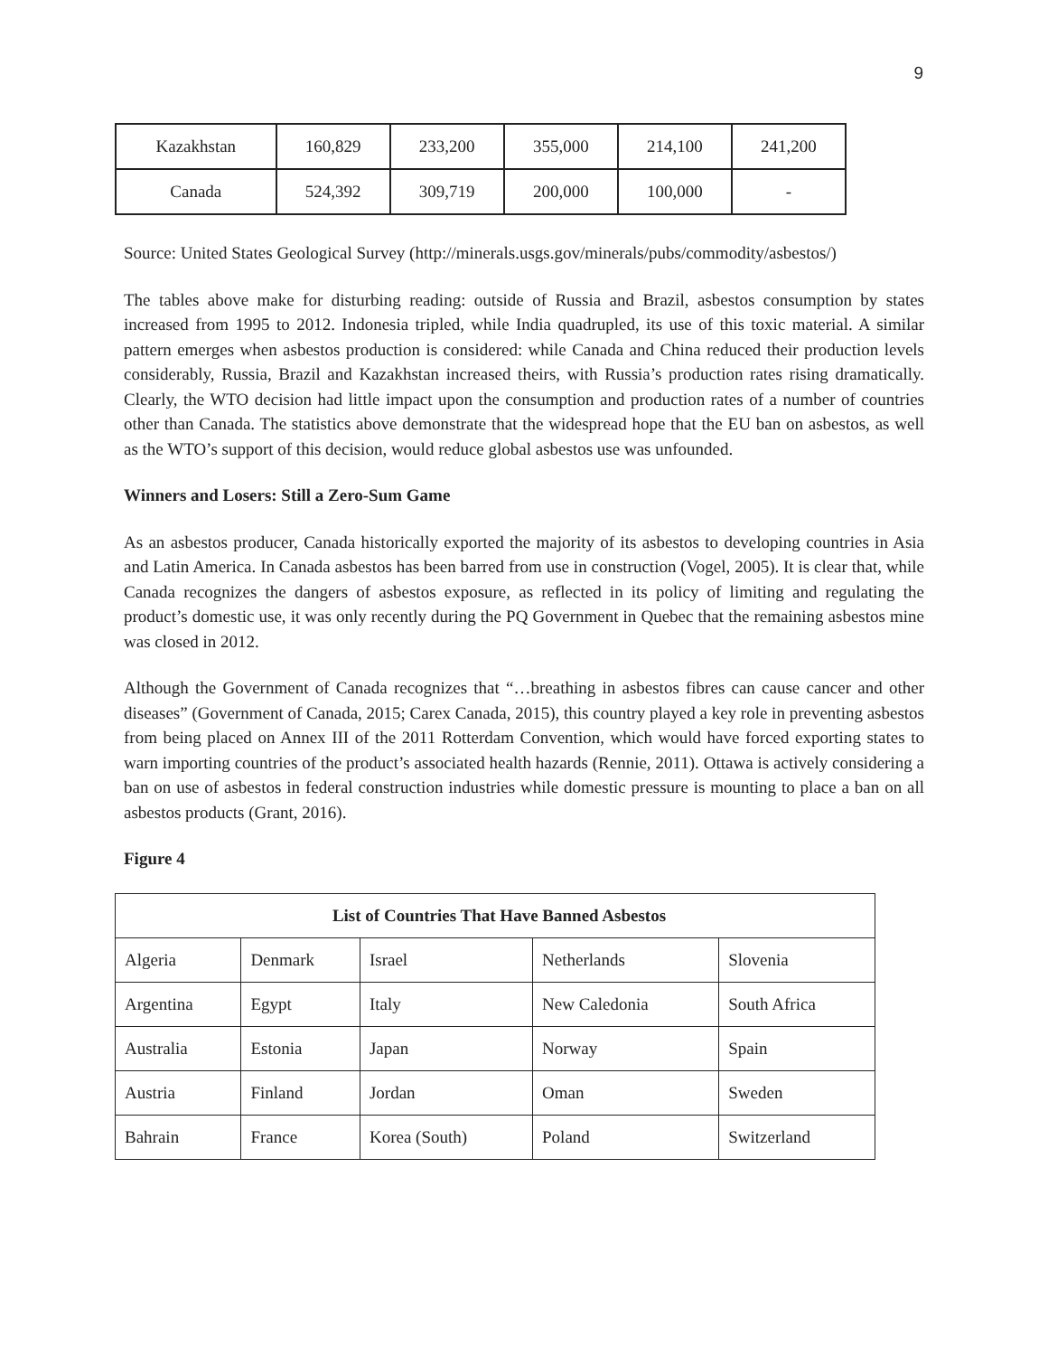9
| Kazakhstan | 160,829 | 233,200 | 355,000 | 214,100 | 241,200 |
| Canada | 524,392 | 309,719 | 200,000 | 100,000 | - |
Source: United States Geological Survey (http://minerals.usgs.gov/minerals/pubs/commodity/asbestos/)
The tables above make for disturbing reading: outside of Russia and Brazil, asbestos consumption by states increased from 1995 to 2012. Indonesia tripled, while India quadrupled, its use of this toxic material. A similar pattern emerges when asbestos production is considered: while Canada and China reduced their production levels considerably, Russia, Brazil and Kazakhstan increased theirs, with Russia’s production rates rising dramatically. Clearly, the WTO decision had little impact upon the consumption and production rates of a number of countries other than Canada. The statistics above demonstrate that the widespread hope that the EU ban on asbestos, as well as the WTO’s support of this decision, would reduce global asbestos use was unfounded.
Winners and Losers: Still a Zero-Sum Game
As an asbestos producer, Canada historically exported the majority of its asbestos to developing countries in Asia and Latin America. In Canada asbestos has been barred from use in construction (Vogel, 2005). It is clear that, while Canada recognizes the dangers of asbestos exposure, as reflected in its policy of limiting and regulating the product’s domestic use, it was only recently during the PQ Government in Quebec that the remaining asbestos mine was closed in 2012.
Although the Government of Canada recognizes that “…breathing in asbestos fibres can cause cancer and other diseases” (Government of Canada, 2015; Carex Canada, 2015), this country played a key role in preventing asbestos from being placed on Annex III of the 2011 Rotterdam Convention, which would have forced exporting states to warn importing countries of the product’s associated health hazards (Rennie, 2011). Ottawa is actively considering a ban on use of asbestos in federal construction industries while domestic pressure is mounting to place a ban on all asbestos products (Grant, 2016).
Figure 4
| List of Countries That Have Banned Asbestos | | | | |
| --- | --- | --- | --- | --- |
| Algeria | Denmark | Israel | Netherlands | Slovenia |
| Argentina | Egypt | Italy | New Caledonia | South Africa |
| Australia | Estonia | Japan | Norway | Spain |
| Austria | Finland | Jordan | Oman | Sweden |
| Bahrain | France | Korea (South) | Poland | Switzerland |